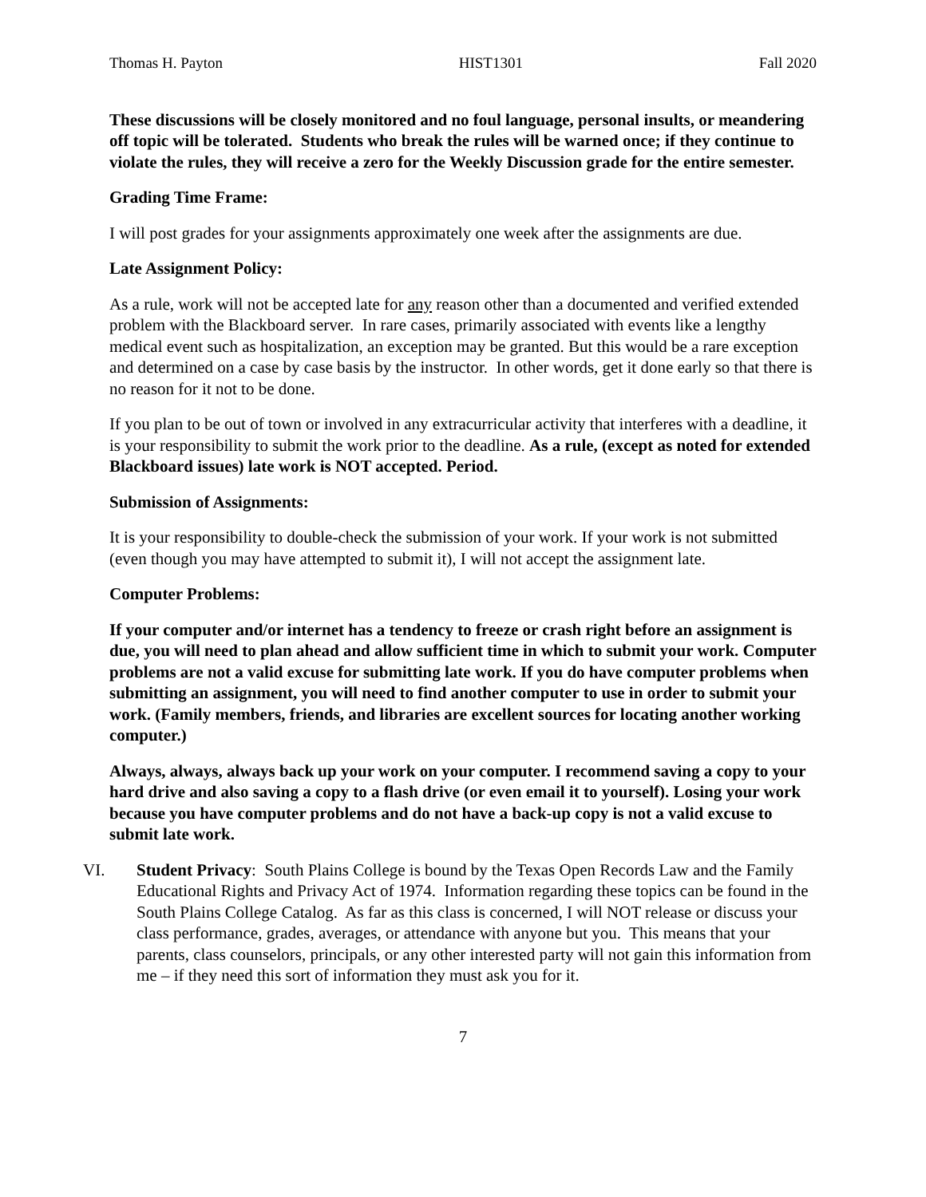Thomas H. Payton HIST1301 Fall 2020
These discussions will be closely monitored and no foul language, personal insults, or meandering off topic will be tolerated. Students who break the rules will be warned once; if they continue to violate the rules, they will receive a zero for the Weekly Discussion grade for the entire semester.
Grading Time Frame:
I will post grades for your assignments approximately one week after the assignments are due.
Late Assignment Policy:
As a rule, work will not be accepted late for any reason other than a documented and verified extended problem with the Blackboard server. In rare cases, primarily associated with events like a lengthy medical event such as hospitalization, an exception may be granted. But this would be a rare exception and determined on a case by case basis by the instructor. In other words, get it done early so that there is no reason for it not to be done.
If you plan to be out of town or involved in any extracurricular activity that interferes with a deadline, it is your responsibility to submit the work prior to the deadline. As a rule, (except as noted for extended Blackboard issues) late work is NOT accepted. Period.
Submission of Assignments:
It is your responsibility to double-check the submission of your work. If your work is not submitted (even though you may have attempted to submit it), I will not accept the assignment late.
Computer Problems:
If your computer and/or internet has a tendency to freeze or crash right before an assignment is due, you will need to plan ahead and allow sufficient time in which to submit your work. Computer problems are not a valid excuse for submitting late work. If you do have computer problems when submitting an assignment, you will need to find another computer to use in order to submit your work. (Family members, friends, and libraries are excellent sources for locating another working computer.)
Always, always, always back up your work on your computer. I recommend saving a copy to your hard drive and also saving a copy to a flash drive (or even email it to yourself). Losing your work because you have computer problems and do not have a back-up copy is not a valid excuse to submit late work.
VI. Student Privacy: South Plains College is bound by the Texas Open Records Law and the Family Educational Rights and Privacy Act of 1974. Information regarding these topics can be found in the South Plains College Catalog. As far as this class is concerned, I will NOT release or discuss your class performance, grades, averages, or attendance with anyone but you. This means that your parents, class counselors, principals, or any other interested party will not gain this information from me – if they need this sort of information they must ask you for it.
7